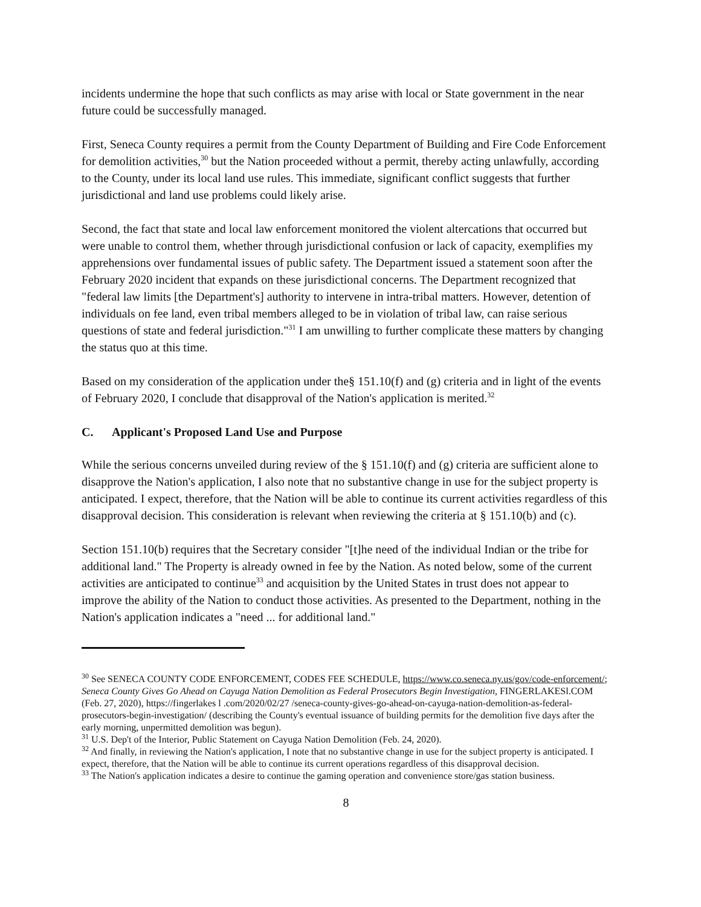incidents undermine the hope that such conflicts as may arise with local or State government in the near future could be successfully managed.
First, Seneca County requires a permit from the County Department of Building and Fire Code Enforcement for demolition activities,<sup>30</sup> but the Nation proceeded without a permit, thereby acting unlawfully, according to the County, under its local land use rules. This immediate, significant conflict suggests that further jurisdictional and land use problems could likely arise.
Second, the fact that state and local law enforcement monitored the violent altercations that occurred but were unable to control them, whether through jurisdictional confusion or lack of capacity, exemplifies my apprehensions over fundamental issues of public safety. The Department issued a statement soon after the February 2020 incident that expands on these jurisdictional concerns. The Department recognized that "federal law limits [the Department's] authority to intervene in intra-tribal matters. However, detention of individuals on fee land, even tribal members alleged to be in violation of tribal law, can raise serious questions of state and federal jurisdiction."<sup>31</sup> I am unwilling to further complicate these matters by changing the status quo at this time.
Based on my consideration of the application under the§ 151.10(f) and (g) criteria and in light of the events of February 2020, I conclude that disapproval of the Nation's application is merited.<sup>32</sup>
C. Applicant's Proposed Land Use and Purpose
While the serious concerns unveiled during review of the § 151.10(f) and (g) criteria are sufficient alone to disapprove the Nation's application, I also note that no substantive change in use for the subject property is anticipated. I expect, therefore, that the Nation will be able to continue its current activities regardless of this disapproval decision. This consideration is relevant when reviewing the criteria at § 151.10(b) and (c).
Section 151.10(b) requires that the Secretary consider "[t]he need of the individual Indian or the tribe for additional land." The Property is already owned in fee by the Nation. As noted below, some of the current activities are anticipated to continue<sup>33</sup> and acquisition by the United States in trust does not appear to improve the ability of the Nation to conduct those activities. As presented to the Department, nothing in the Nation's application indicates a "need ... for additional land."
<sup>30</sup> See SENECA COUNTY CODE ENFORCEMENT, CODES FEE SCHEDULE, https://www.co.seneca.ny.us/gov/code-enforcement/; Seneca County Gives Go Ahead on Cayuga Nation Demolition as Federal Prosecutors Begin Investigation, FINGERLAKESl.COM (Feb. 27, 2020), https://fingerlakes l .com/2020/02/27 /seneca-county-gives-go-ahead-on-cayuga-nation-demolition-as-federal-prosecutors-begin-investigation/ (describing the County's eventual issuance of building permits for the demolition five days after the early morning, unpermitted demolition was begun).
<sup>31</sup> U.S. Dep't of the Interior, Public Statement on Cayuga Nation Demolition (Feb. 24, 2020).
<sup>32</sup> And finally, in reviewing the Nation's application, I note that no substantive change in use for the subject property is anticipated. I expect, therefore, that the Nation will be able to continue its current operations regardless of this disapproval decision.
<sup>33</sup> The Nation's application indicates a desire to continue the gaming operation and convenience store/gas station business.
8